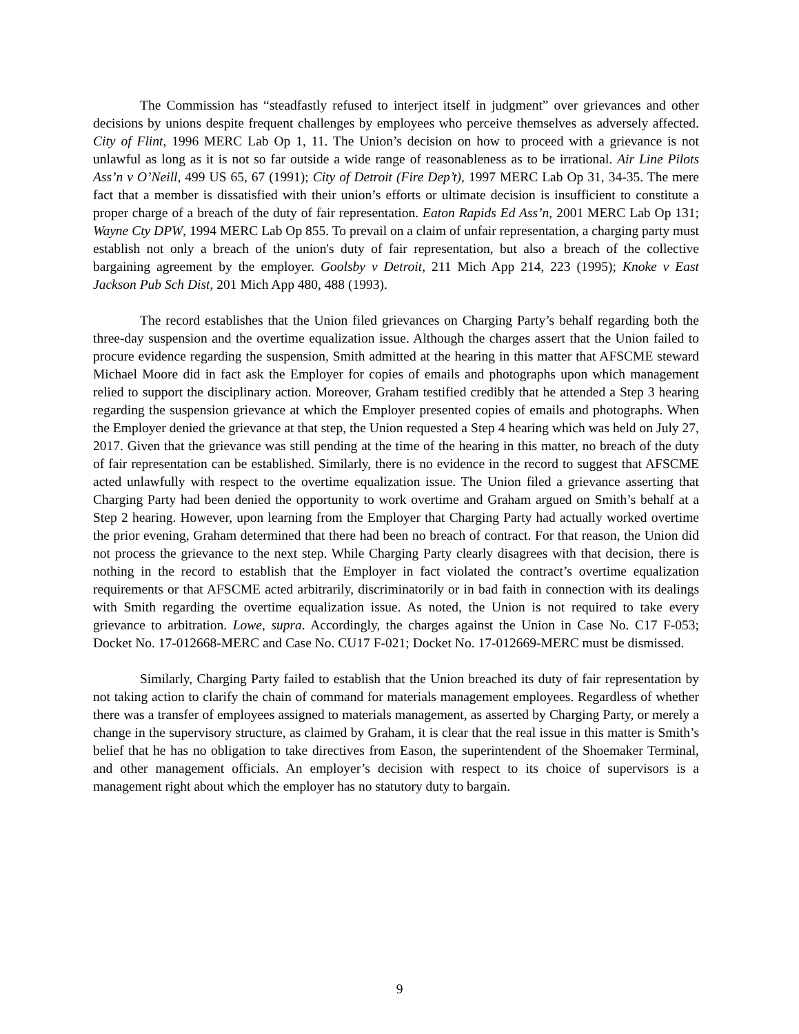The Commission has “steadfastly refused to interject itself in judgment” over grievances and other decisions by unions despite frequent challenges by employees who perceive themselves as adversely affected. City of Flint, 1996 MERC Lab Op 1, 11. The Union’s decision on how to proceed with a grievance is not unlawful as long as it is not so far outside a wide range of reasonableness as to be irrational. Air Line Pilots Ass’n v O’Neill, 499 US 65, 67 (1991); City of Detroit (Fire Dep’t), 1997 MERC Lab Op 31, 34-35. The mere fact that a member is dissatisfied with their union’s efforts or ultimate decision is insufficient to constitute a proper charge of a breach of the duty of fair representation. Eaton Rapids Ed Ass’n, 2001 MERC Lab Op 131; Wayne Cty DPW, 1994 MERC Lab Op 855. To prevail on a claim of unfair representation, a charging party must establish not only a breach of the union's duty of fair representation, but also a breach of the collective bargaining agreement by the employer. Goolsby v Detroit, 211 Mich App 214, 223 (1995); Knoke v East Jackson Pub Sch Dist, 201 Mich App 480, 488 (1993).
The record establishes that the Union filed grievances on Charging Party’s behalf regarding both the three-day suspension and the overtime equalization issue. Although the charges assert that the Union failed to procure evidence regarding the suspension, Smith admitted at the hearing in this matter that AFSCME steward Michael Moore did in fact ask the Employer for copies of emails and photographs upon which management relied to support the disciplinary action. Moreover, Graham testified credibly that he attended a Step 3 hearing regarding the suspension grievance at which the Employer presented copies of emails and photographs. When the Employer denied the grievance at that step, the Union requested a Step 4 hearing which was held on July 27, 2017. Given that the grievance was still pending at the time of the hearing in this matter, no breach of the duty of fair representation can be established. Similarly, there is no evidence in the record to suggest that AFSCME acted unlawfully with respect to the overtime equalization issue. The Union filed a grievance asserting that Charging Party had been denied the opportunity to work overtime and Graham argued on Smith’s behalf at a Step 2 hearing. However, upon learning from the Employer that Charging Party had actually worked overtime the prior evening, Graham determined that there had been no breach of contract. For that reason, the Union did not process the grievance to the next step. While Charging Party clearly disagrees with that decision, there is nothing in the record to establish that the Employer in fact violated the contract’s overtime equalization requirements or that AFSCME acted arbitrarily, discriminatorily or in bad faith in connection with its dealings with Smith regarding the overtime equalization issue. As noted, the Union is not required to take every grievance to arbitration. Lowe, supra. Accordingly, the charges against the Union in Case No. C17 F-053; Docket No. 17-012668-MERC and Case No. CU17 F-021; Docket No. 17-012669-MERC must be dismissed.
Similarly, Charging Party failed to establish that the Union breached its duty of fair representation by not taking action to clarify the chain of command for materials management employees. Regardless of whether there was a transfer of employees assigned to materials management, as asserted by Charging Party, or merely a change in the supervisory structure, as claimed by Graham, it is clear that the real issue in this matter is Smith’s belief that he has no obligation to take directives from Eason, the superintendent of the Shoemaker Terminal, and other management officials. An employer’s decision with respect to its choice of supervisors is a management right about which the employer has no statutory duty to bargain.
9